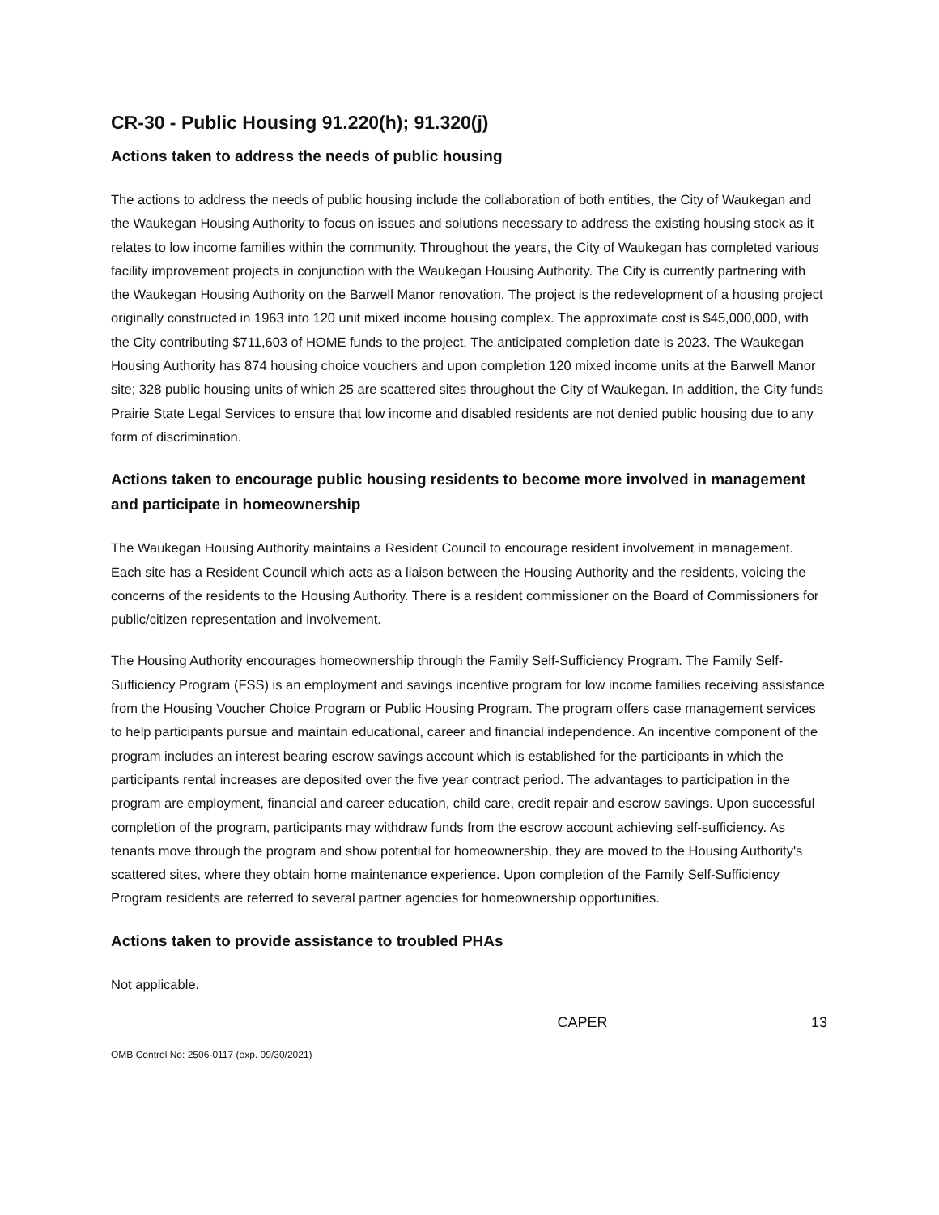CR-30 - Public Housing 91.220(h); 91.320(j)
Actions taken to address the needs of public housing
The actions to address the needs of public housing include the collaboration of both entities, the City of Waukegan and the Waukegan Housing Authority to focus on issues and solutions necessary to address the existing housing stock as it relates to low income families within the community. Throughout the years, the City of Waukegan has completed various facility improvement projects in conjunction with the Waukegan Housing Authority. The City is currently partnering with the Waukegan Housing Authority on the Barwell Manor renovation. The project is the redevelopment of a housing project originally constructed in 1963 into 120 unit mixed income housing complex. The approximate cost is $45,000,000, with the City contributing $711,603 of HOME funds to the project. The anticipated completion date is 2023. The Waukegan Housing Authority has 874 housing choice vouchers and upon completion 120 mixed income units at the Barwell Manor site; 328 public housing units of which 25 are scattered sites throughout the City of Waukegan. In addition, the City funds Prairie State Legal Services to ensure that low income and disabled residents are not denied public housing due to any form of discrimination.
Actions taken to encourage public housing residents to become more involved in management and participate in homeownership
The Waukegan Housing Authority maintains a Resident Council to encourage resident involvement in management. Each site has a Resident Council which acts as a liaison between the Housing Authority and the residents, voicing the concerns of the residents to the Housing Authority. There is a resident commissioner on the Board of Commissioners for public/citizen representation and involvement.
The Housing Authority encourages homeownership through the Family Self-Sufficiency Program. The Family Self-Sufficiency Program (FSS) is an employment and savings incentive program for low income families receiving assistance from the Housing Voucher Choice Program or Public Housing Program. The program offers case management services to help participants pursue and maintain educational, career and financial independence. An incentive component of the program includes an interest bearing escrow savings account which is established for the participants in which the participants rental increases are deposited over the five year contract period. The advantages to participation in the program are employment, financial and career education, child care, credit repair and escrow savings. Upon successful completion of the program, participants may withdraw funds from the escrow account achieving self-sufficiency. As tenants move through the program and show potential for homeownership, they are moved to the Housing Authority's scattered sites, where they obtain home maintenance experience. Upon completion of the Family Self-Sufficiency Program residents are referred to several partner agencies for homeownership opportunities.
Actions taken to provide assistance to troubled PHAs
Not applicable.
CAPER 13
OMB Control No: 2506-0117 (exp. 09/30/2021)